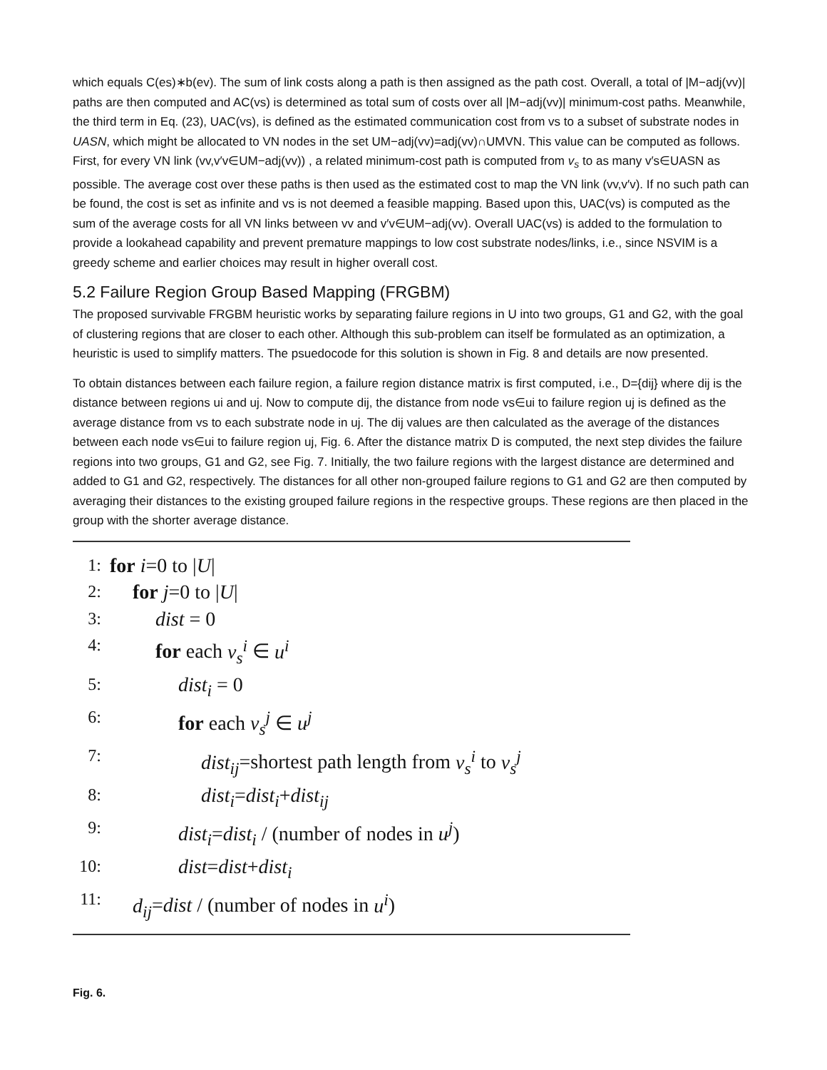which equals C(es)∗b(ev). The sum of link costs along a path is then assigned as the path cost. Overall, a total of |M−adj(vv)| paths are then computed and AC(vs) is determined as total sum of costs over all |M−adj(vv)| minimum-cost paths. Meanwhile, the third term in Eq. (23), UAC(vs), is defined as the estimated communication cost from vs to a subset of substrate nodes in UASN, which might be allocated to VN nodes in the set UM−adj(vv)=adj(vv)∩UMVN. This value can be computed as follows. First, for every VN link (vv,v′v∈UM−adj(vv)) , a related minimum-cost path is computed from v<sub>s</sub> to as many v′s∈UASN as possible. The average cost over these paths is then used as the estimated cost to map the VN link (vv,v′v). If no such path can be found, the cost is set as infinite and vs is not deemed a feasible mapping. Based upon this, UAC(vs) is computed as the sum of the average costs for all VN links between vv and v′v∈UM−adj(vv). Overall UAC(vs) is added to the formulation to provide a lookahead capability and prevent premature mappings to low cost substrate nodes/links, i.e., since NSVIM is a greedy scheme and earlier choices may result in higher overall cost.
5.2 Failure Region Group Based Mapping (FRGBM)
The proposed survivable FRGBM heuristic works by separating failure regions in U into two groups, G1 and G2, with the goal of clustering regions that are closer to each other. Although this sub-problem can itself be formulated as an optimization, a heuristic is used to simplify matters. The psuedocode for this solution is shown in Fig. 8 and details are now presented.
To obtain distances between each failure region, a failure region distance matrix is first computed, i.e., D={dij} where dij is the distance between regions ui and uj. Now to compute dij, the distance from node vs∈ui to failure region uj is defined as the average distance from vs to each substrate node in uj. The dij values are then calculated as the average of the distances between each node vs∈ui to failure region uj, Fig. 6. After the distance matrix D is computed, the next step divides the failure regions into two groups, G1 and G2, see Fig. 7. Initially, the two failure regions with the largest distance are determined and added to G1 and G2, respectively. The distances for all other non-grouped failure regions to G1 and G2 are then computed by averaging their distances to the existing grouped failure regions in the respective groups. These regions are then placed in the group with the shorter average distance.
1: for i=0 to |U|
2: for j=0 to |U|
3: dist = 0
4: for each v<sub>s</sub><sup>i</sup> ∈ u<sup>i</sup>
5: dist<sub>i</sub> = 0
6: for each v<sub>s</sub><sup>j</sup> ∈ u<sup>j</sup>
7: dist<sub>ij</sub>=shortest path length from v<sub>s</sub><sup>i</sup> to v<sub>s</sub><sup>j</sup>
8: dist<sub>i</sub>=dist<sub>i</sub>+dist<sub>ij</sub>
9: dist<sub>i</sub>=dist<sub>i</sub> / (number of nodes in u<sup>j</sup>)
10: dist=dist+dist<sub>i</sub>
11: d<sub>ij</sub>=dist / (number of nodes in u<sup>i</sup>)
Fig. 6.